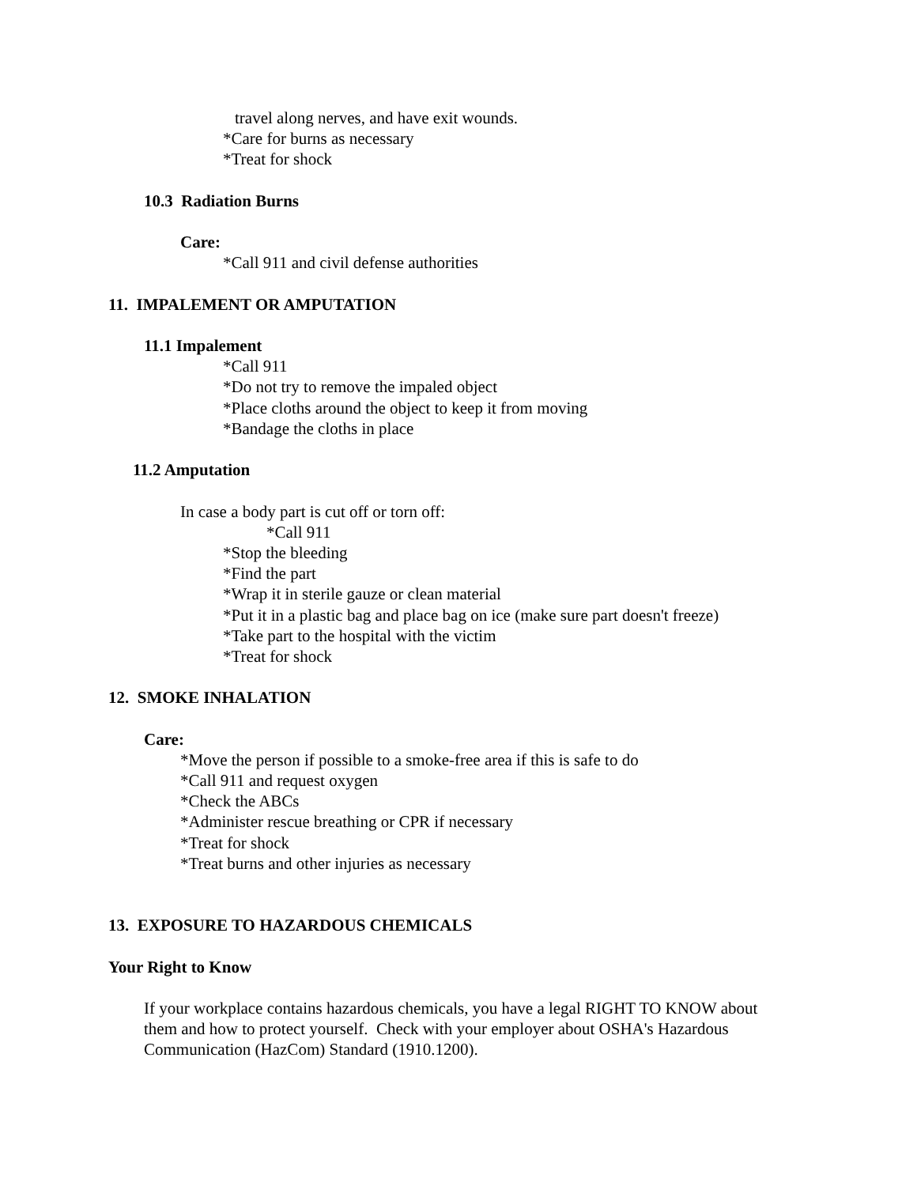travel along nerves, and have exit wounds.
*Care for burns as necessary
*Treat for shock
10.3 Radiation Burns
Care:
*Call 911 and civil defense authorities
11. IMPALEMENT OR AMPUTATION
11.1 Impalement
*Call 911
*Do not try to remove the impaled object
*Place cloths around the object to keep it from moving
*Bandage the cloths in place
11.2 Amputation
In case a body part is cut off or torn off:
*Call 911
*Stop the bleeding
*Find the part
*Wrap it in sterile gauze or clean material
*Put it in a plastic bag and place bag on ice (make sure part doesn't freeze)
*Take part to the hospital with the victim
*Treat for shock
12. SMOKE INHALATION
Care:
*Move the person if possible to a smoke-free area if this is safe to do
*Call 911 and request oxygen
*Check the ABCs
*Administer rescue breathing or CPR if necessary
*Treat for shock
*Treat burns and other injuries as necessary
13. EXPOSURE TO HAZARDOUS CHEMICALS
Your Right to Know
If your workplace contains hazardous chemicals, you have a legal RIGHT TO KNOW about
them and how to protect yourself. Check with your employer about OSHA's Hazardous
Communication (HazCom) Standard (1910.1200).